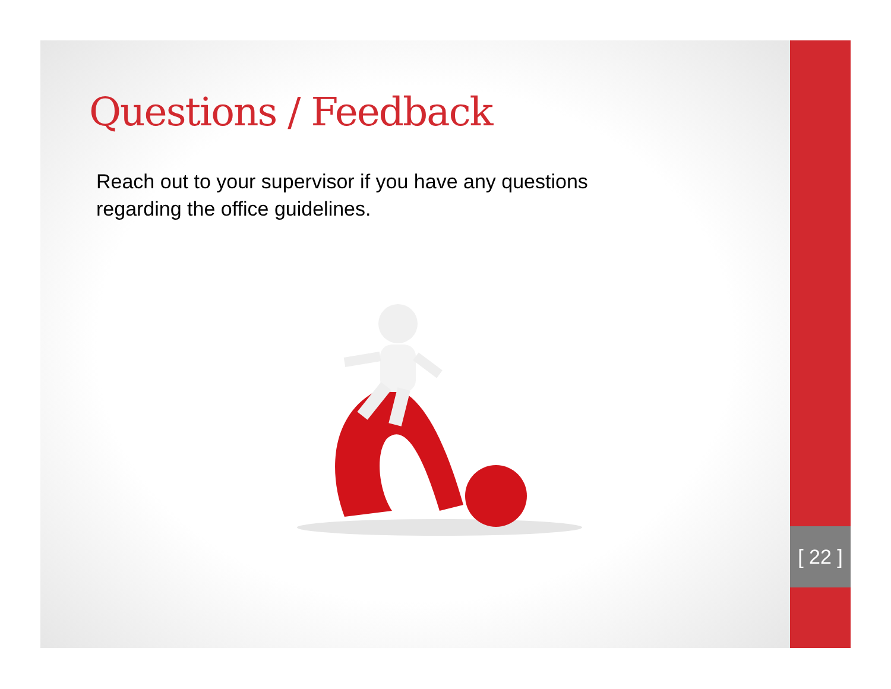[ 22 ]
Questions / Feedback
Reach out to your supervisor if you have any questions regarding the office guidelines.